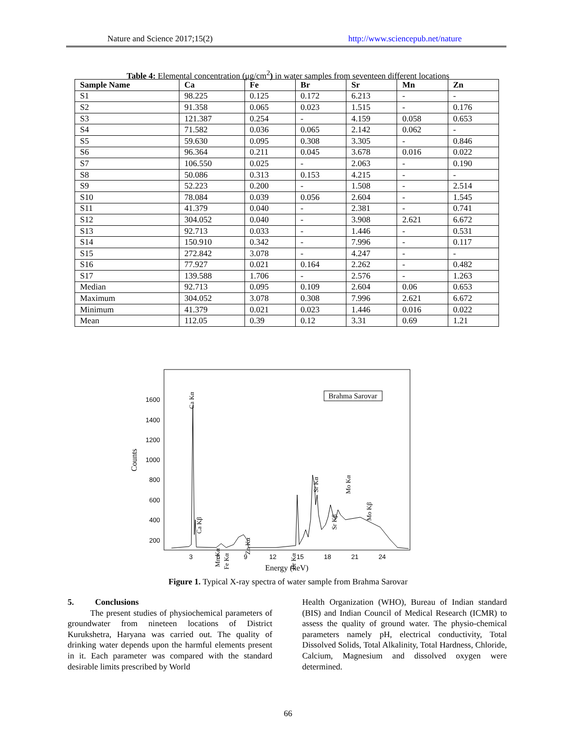Nature and Science 2017;15(2) http://www.sciencepub.net/nature
Table 4: Elemental concentration (μg/cm<sup>2</sup>) in water samples from seventeen different locations
| Sample Name | Ca | Fe | Br | Sr | Mn | Zn |
| --- | --- | --- | --- | --- | --- | --- |
| S1 | 98.225 | 0.125 | 0.172 | 6.213 | - | - |
| S2 | 91.358 | 0.065 | 0.023 | 1.515 | - | 0.176 |
| S3 | 121.387 | 0.254 | - | 4.159 | 0.058 | 0.653 |
| S4 | 71.582 | 0.036 | 0.065 | 2.142 | 0.062 | - |
| S5 | 59.630 | 0.095 | 0.308 | 3.305 | - | 0.846 |
| S6 | 96.364 | 0.211 | 0.045 | 3.678 | 0.016 | 0.022 |
| S7 | 106.550 | 0.025 | - | 2.063 | - | 0.190 |
| S8 | 50.086 | 0.313 | 0.153 | 4.215 | - | - |
| S9 | 52.223 | 0.200 | - | 1.508 | - | 2.514 |
| S10 | 78.084 | 0.039 | 0.056 | 2.604 | - | 1.545 |
| S11 | 41.379 | 0.040 | - | 2.381 | - | 0.741 |
| S12 | 304.052 | 0.040 | - | 3.908 | 2.621 | 6.672 |
| S13 | 92.713 | 0.033 | - | 1.446 | - | 0.531 |
| S14 | 150.910 | 0.342 | - | 7.996 | - | 0.117 |
| S15 | 272.842 | 3.078 | - | 4.247 | - | - |
| S16 | 77.927 | 0.021 | 0.164 | 2.262 | - | 0.482 |
| S17 | 139.588 | 1.706 | - | 2.576 | - | 1.263 |
| Median | 92.713 | 0.095 | 0.109 | 2.604 | 0.06 | 0.653 |
| Maximum | 304.052 | 3.078 | 0.308 | 7.996 | 2.621 | 6.672 |
| Minimum | 41.379 | 0.021 | 0.023 | 1.446 | 0.016 | 0.022 |
| Mean | 112.05 | 0.39 | 0.12 | 3.31 | 0.69 | 1.21 |
1600
1400
1200
1000
800
600
400
200
3
6
9
12
15
18
21
24
Energy (keV)
Counts
Brahma Sarovar
Ca Kα
Ca Kβ
Mn Kα
Fe Kα
Zn Kα
Br Kα
Sr Kα
Sr Kβ
Mo Kα
Mo Kβ
Figure 1. Typical X-ray spectra of water sample from Brahma Sarovar
5. Conclusions
The present studies of physiochemical parameters of groundwater from nineteen locations of District Kurukshetra, Haryana was carried out. The quality of drinking water depends upon the harmful elements present in it. Each parameter was compared with the standard desirable limits prescribed by World
Health Organization (WHO), Bureau of Indian standard (BIS) and Indian Council of Medical Research (ICMR) to assess the quality of ground water. The physio-chemical parameters namely pH, electrical conductivity, Total Dissolved Solids, Total Alkalinity, Total Hardness, Chloride, Calcium, Magnesium and dissolved oxygen were determined.
66